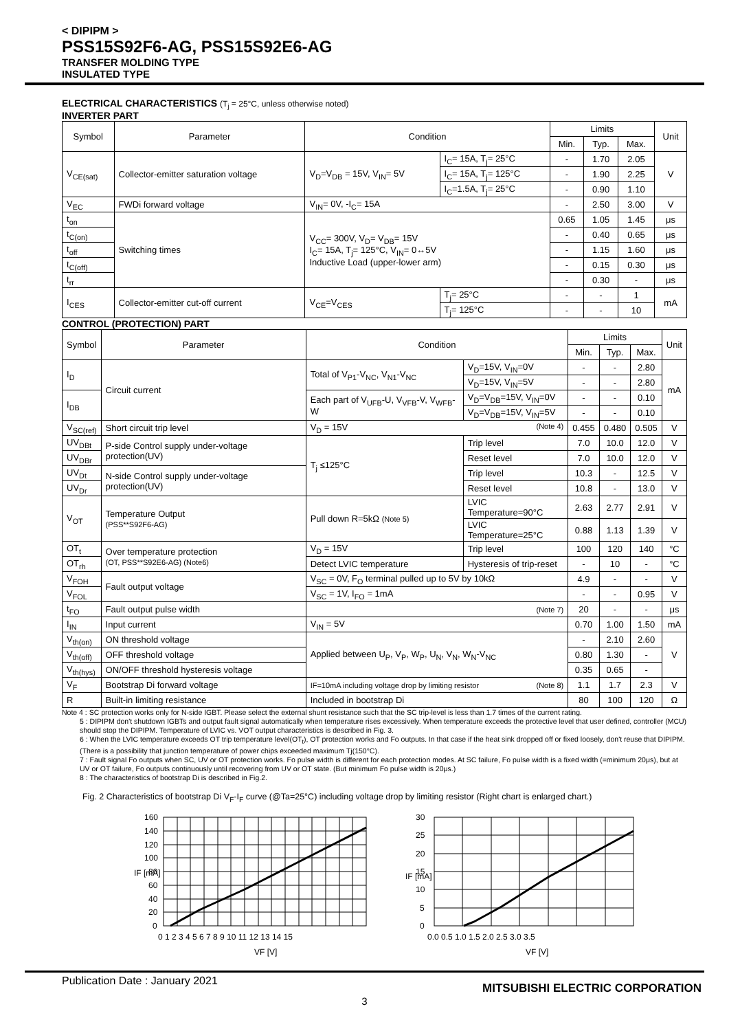< DIPIPM >
PSS15S92F6-AG, PSS15S92E6-AG
TRANSFER MOLDING TYPE
INSULATED TYPE
ELECTRICAL CHARACTERISTICS (T<sub>j</sub> = 25°C, unless otherwise noted)
INVERTER PART
| Symbol | Parameter | Condition | | Limits | | | Unit |
| --- | --- | --- | --- | --- | --- | --- | --- |
| | | | | Min. | Typ. | Max. | |
| V<sub>CE(sat)</sub> | Collector-emitter saturation voltage | V<sub>D</sub>=V<sub>DB</sub> = 15V, V<sub>IN</sub>= 5V | I<sub>C</sub>= 15A, T<sub>j</sub>= 25°C | - | 1.70 | 2.05 | V |
| | | | I<sub>C</sub>= 15A, T<sub>j</sub>= 125°C | - | 1.90 | 2.25 | |
| | | | I<sub>C</sub>=1.5A, T<sub>j</sub>= 25°C | - | 0.90 | 1.10 | |
| V<sub>EC</sub> | FWDi forward voltage | V<sub>IN</sub>= 0V, -I<sub>C</sub>= 15A | | - | 2.50 | 3.00 | V |
| t<sub>on</sub> | Switching times | V<sub>CC</sub>= 300V, V<sub>D</sub>= V<sub>DB</sub>= 15V I<sub>C</sub>= 15A, T<sub>j</sub>= 125°C, V<sub>IN</sub>= 0↔5V Inductive Load (upper-lower arm) | | 0.65 | 1.05 | 1.45 | μs |
| t<sub>C(on)</sub> | | | | - | 0.40 | 0.65 | μs |
| t<sub>off</sub> | | | | - | 1.15 | 1.60 | μs |
| t<sub>C(off)</sub> | | | | - | 0.15 | 0.30 | μs |
| t<sub>rr</sub> | | | | - | 0.30 | - | μs |
| I<sub>CES</sub> | Collector-emitter cut-off current | V<sub>CE</sub>=V<sub>CES</sub> | T<sub>j</sub>= 25°C | - | - | 1 | mA |
| | | | T<sub>j</sub>= 125°C | - | - | 10 | |
CONTROL (PROTECTION) PART
| Symbol | Parameter | Condition | | Limits | | | Unit |
| --- | --- | --- | --- | --- | --- | --- | --- |
| | | | | Min. | Typ. | Max. | |
| I<sub>D</sub> | Circuit current | Total of V<sub>P1</sub>-V<sub>NC</sub>, V<sub>N1</sub>-V<sub>NC</sub> | V<sub>D</sub>=15V, V<sub>IN</sub>=0V | - | - | 2.80 | mA |
| | | | V<sub>D</sub>=15V, V<sub>IN</sub>=5V | - | - | 2.80 | |
| I<sub>DB</sub> | | Each part of V<sub>UFB</sub>-U, V<sub>VFB</sub>-V, V<sub>WFB</sub>-W | V<sub>D</sub>=V<sub>DB</sub>=15V, V<sub>IN</sub>=0V | - | - | 0.10 | |
| | | | V<sub>D</sub>=V<sub>DB</sub>=15V, V<sub>IN</sub>=5V | - | - | 0.10 | |
| V<sub>SC(ref)</sub> | Short circuit trip level | V<sub>D</sub> = 15V (Note 4) | | 0.455 | 0.480 | 0.505 | V |
| UV<sub>DBt</sub> | P-side Control supply under-voltage protection(UV) | T<sub>j</sub> ≤125°C | Trip level | 7.0 | 10.0 | 12.0 | V |
| UV<sub>DBr</sub> | | | Reset level | 7.0 | 10.0 | 12.0 | V |
| UV<sub>Dt</sub> | N-side Control supply under-voltage protection(UV) | | Trip level | 10.3 | - | 12.5 | V |
| UV<sub>Dr</sub> | | | Reset level | 10.8 | - | 13.0 | V |
| V<sub>OT</sub> | Temperature Output (PSS**S92F6-AG) | Pull down R=5kΩ (Note 5) | LVIC Temperature=90°C | 2.63 | 2.77 | 2.91 | V |
| | | | LVIC Temperature=25°C | 0.88 | 1.13 | 1.39 | V |
| OT<sub>t</sub> | Over temperature protection (OT, PSS**S92E6-AG) (Note6) | V<sub>D</sub> = 15V | Trip level | 100 | 120 | 140 | °C |
| OT<sub>rh</sub> | | Detect LVIC temperature | Hysteresis of trip-reset | - | 10 | - | °C |
| V<sub>FOH</sub> | Fault output voltage | V<sub>SC</sub> = 0V, F<sub>O</sub> terminal pulled up to 5V by 10kΩ | | 4.9 | - | - | V |
| V<sub>FOL</sub> | | V<sub>SC</sub> = 1V, I<sub>FO</sub> = 1mA | | - | - | 0.95 | V |
| t<sub>FO</sub> | Fault output pulse width | (Note 7) | | 20 | - | - | μs |
| I<sub>IN</sub> | Input current | V<sub>IN</sub> = 5V | | 0.70 | 1.00 | 1.50 | mA |
| V<sub>th(on)</sub> | ON threshold voltage | Applied between U<sub>P</sub>, V<sub>P</sub>, W<sub>P</sub>, U<sub>N</sub>, V<sub>N</sub>, W<sub>N</sub>-V<sub>NC</sub> | | - | 2.10 | 2.60 | V |
| V<sub>th(off)</sub> | OFF threshold voltage | | | 0.80 | 1.30 | - | |
| V<sub>th(hys)</sub> | ON/OFF threshold hysteresis voltage | | | 0.35 | 0.65 | - | |
| V<sub>F</sub> | Bootstrap Di forward voltage | IF=10mA including voltage drop by limiting resistor (Note 8) | | 1.1 | 1.7 | 2.3 | V |
| R | Built-in limiting resistance | Included in bootstrap Di | | 80 | 100 | 120 | Ω |
Note 4 : SC protection works only for N-side IGBT. Please select the external shunt resistance such that the SC trip-level is less than 1.7 times of the current rating.
5 : DIPIPM don't shutdown IGBTs and output fault signal automatically when temperature rises excessively. When temperature exceeds the protective level that user defined, controller (MCU) should stop the DIPIPM. Temperature of LVIC vs. VOT output characteristics is described in Fig. 3.
6 : When the LVIC temperature exceeds OT trip temperature level(OT<sub>t</sub>), OT protection works and Fo outputs. In that case if the heat sink dropped off or fixed loosely, don't reuse that DIPIPM. (There is a possibility that junction temperature of power chips exceeded maximum Tj(150°C).
7 : Fault signal Fo outputs when SC, UV or OT protection works. Fo pulse width is different for each protection modes. At SC failure, Fo pulse width is a fixed width (=minimum 20μs), but at UV or OT failure, Fo outputs continuously until recovering from UV or OT state. (But minimum Fo pulse width is 20μs.)
8 : The characteristics of bootstrap Di is described in Fig.2.
Fig. 2 Characteristics of bootstrap Di V<sub>F</sub>-I<sub>F</sub> curve (@Ta=25°C) including voltage drop by limiting resistor (Right chart is enlarged chart.)
160
140
120
100
80
60
40
20
0
IF [mA]
0 1 2 3 4 5 6 7 8 9 10 11 12 13 14 15
VF [V]
30
25
20
15
10
5
0
IF [mA]
0.0 0.5 1.0 1.5 2.0 2.5 3.0 3.5
VF [V]
Publication Date : January 2021
MITSUBISHI ELECTRIC CORPORATION
3